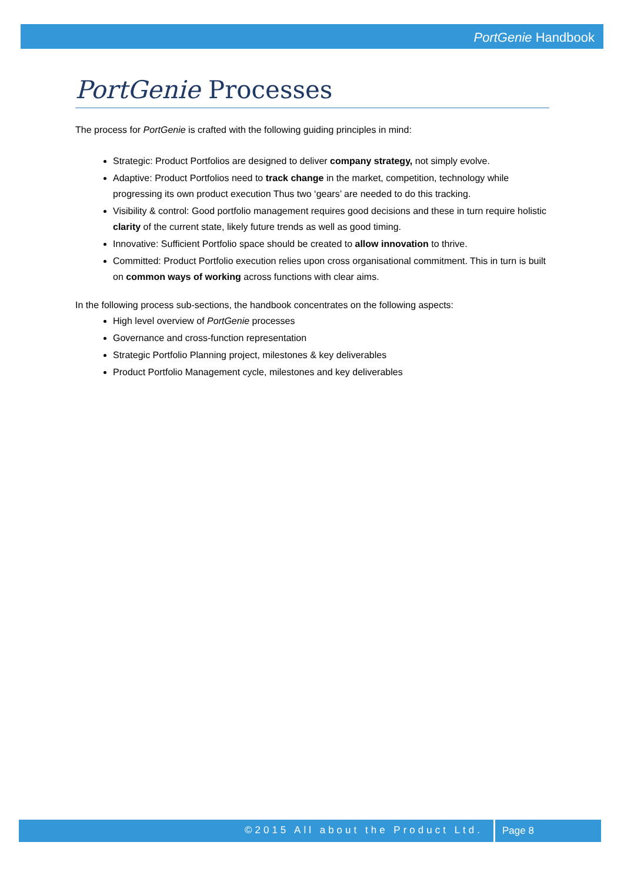PortGenie Handbook
PortGenie Processes
The process for PortGenie is crafted with the following guiding principles in mind:
Strategic: Product Portfolios are designed to deliver company strategy, not simply evolve.
Adaptive: Product Portfolios need to track change in the market, competition, technology while progressing its own product execution Thus two ‘gears’ are needed to do this tracking.
Visibility & control: Good portfolio management requires good decisions and these in turn require holistic clarity of the current state, likely future trends as well as good timing.
Innovative: Sufficient Portfolio space should be created to allow innovation to thrive.
Committed: Product Portfolio execution relies upon cross organisational commitment. This in turn is built on common ways of working across functions with clear aims.
In the following process sub-sections, the handbook concentrates on the following aspects:
High level overview of PortGenie processes
Governance and cross-function representation
Strategic Portfolio Planning project, milestones & key deliverables
Product Portfolio Management cycle, milestones and key deliverables
©2015 All about the Product Ltd.
Page 8